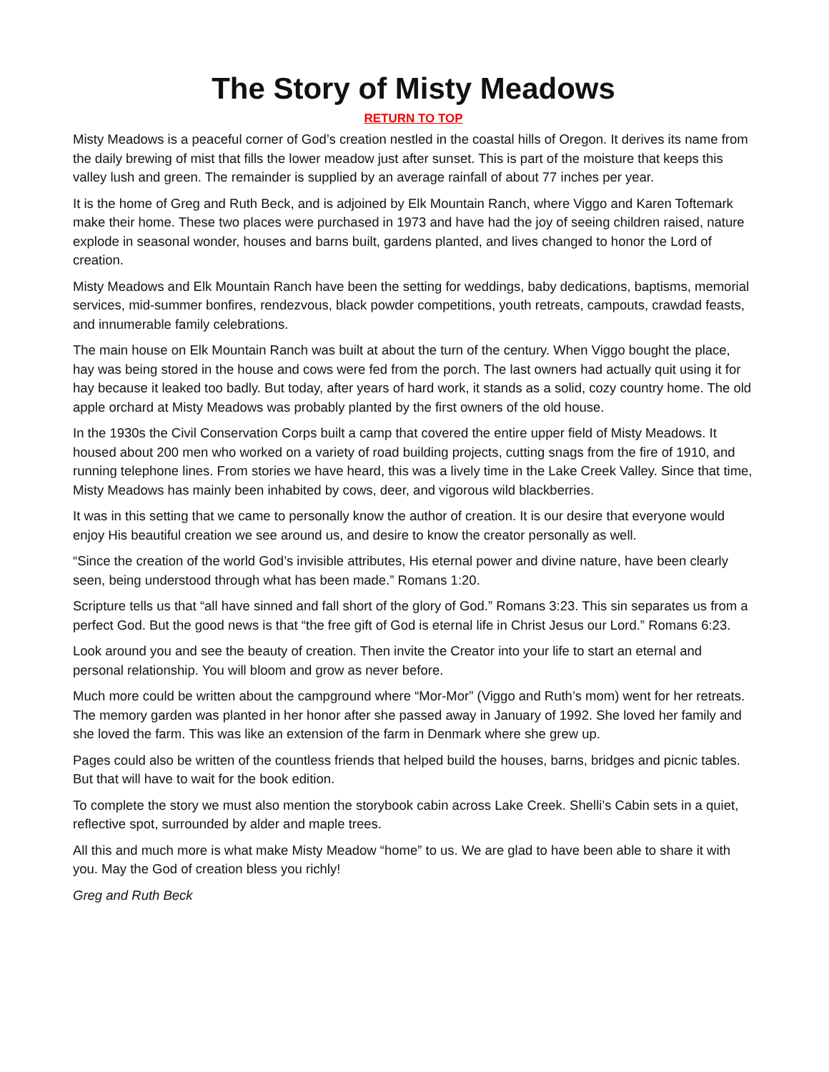The Story of Misty Meadows
RETURN TO TOP
Misty Meadows is a peaceful corner of God’s creation nestled in the coastal hills of Oregon. It derives its name from the daily brewing of mist that fills the lower meadow just after sunset. This is part of the moisture that keeps this valley lush and green. The remainder is supplied by an average rainfall of about 77 inches per year.
It is the home of Greg and Ruth Beck, and is adjoined by Elk Mountain Ranch, where Viggo and Karen Toftemark make their home. These two places were purchased in 1973 and have had the joy of seeing children raised, nature explode in seasonal wonder, houses and barns built, gardens planted, and lives changed to honor the Lord of creation.
Misty Meadows and Elk Mountain Ranch have been the setting for weddings, baby dedications, baptisms, memorial services, mid-summer bonfires, rendezvous, black powder competitions, youth retreats, campouts, crawdad feasts, and innumerable family celebrations.
The main house on Elk Mountain Ranch was built at about the turn of the century. When Viggo bought the place, hay was being stored in the house and cows were fed from the porch. The last owners had actually quit using it for hay because it leaked too badly. But today, after years of hard work, it stands as a solid, cozy country home. The old apple orchard at Misty Meadows was probably planted by the first owners of the old house.
In the 1930s the Civil Conservation Corps built a camp that covered the entire upper field of Misty Meadows. It housed about 200 men who worked on a variety of road building projects, cutting snags from the fire of 1910, and running telephone lines. From stories we have heard, this was a lively time in the Lake Creek Valley. Since that time, Misty Meadows has mainly been inhabited by cows, deer, and vigorous wild blackberries.
It was in this setting that we came to personally know the author of creation. It is our desire that everyone would enjoy His beautiful creation we see around us, and desire to know the creator personally as well.
“Since the creation of the world God’s invisible attributes, His eternal power and divine nature, have been clearly seen, being understood through what has been made.” Romans 1:20.
Scripture tells us that “all have sinned and fall short of the glory of God.” Romans 3:23. This sin separates us from a perfect God. But the good news is that “the free gift of God is eternal life in Christ Jesus our Lord.” Romans 6:23.
Look around you and see the beauty of creation. Then invite the Creator into your life to start an eternal and personal relationship. You will bloom and grow as never before.
Much more could be written about the campground where “Mor-Mor” (Viggo and Ruth’s mom) went for her retreats. The memory garden was planted in her honor after she passed away in January of 1992. She loved her family and she loved the farm. This was like an extension of the farm in Denmark where she grew up.
Pages could also be written of the countless friends that helped build the houses, barns, bridges and picnic tables. But that will have to wait for the book edition.
To complete the story we must also mention the storybook cabin across Lake Creek. Shelli’s Cabin sets in a quiet, reflective spot, surrounded by alder and maple trees.
All this and much more is what make Misty Meadow “home” to us. We are glad to have been able to share it with you. May the God of creation bless you richly!
Greg and Ruth Beck